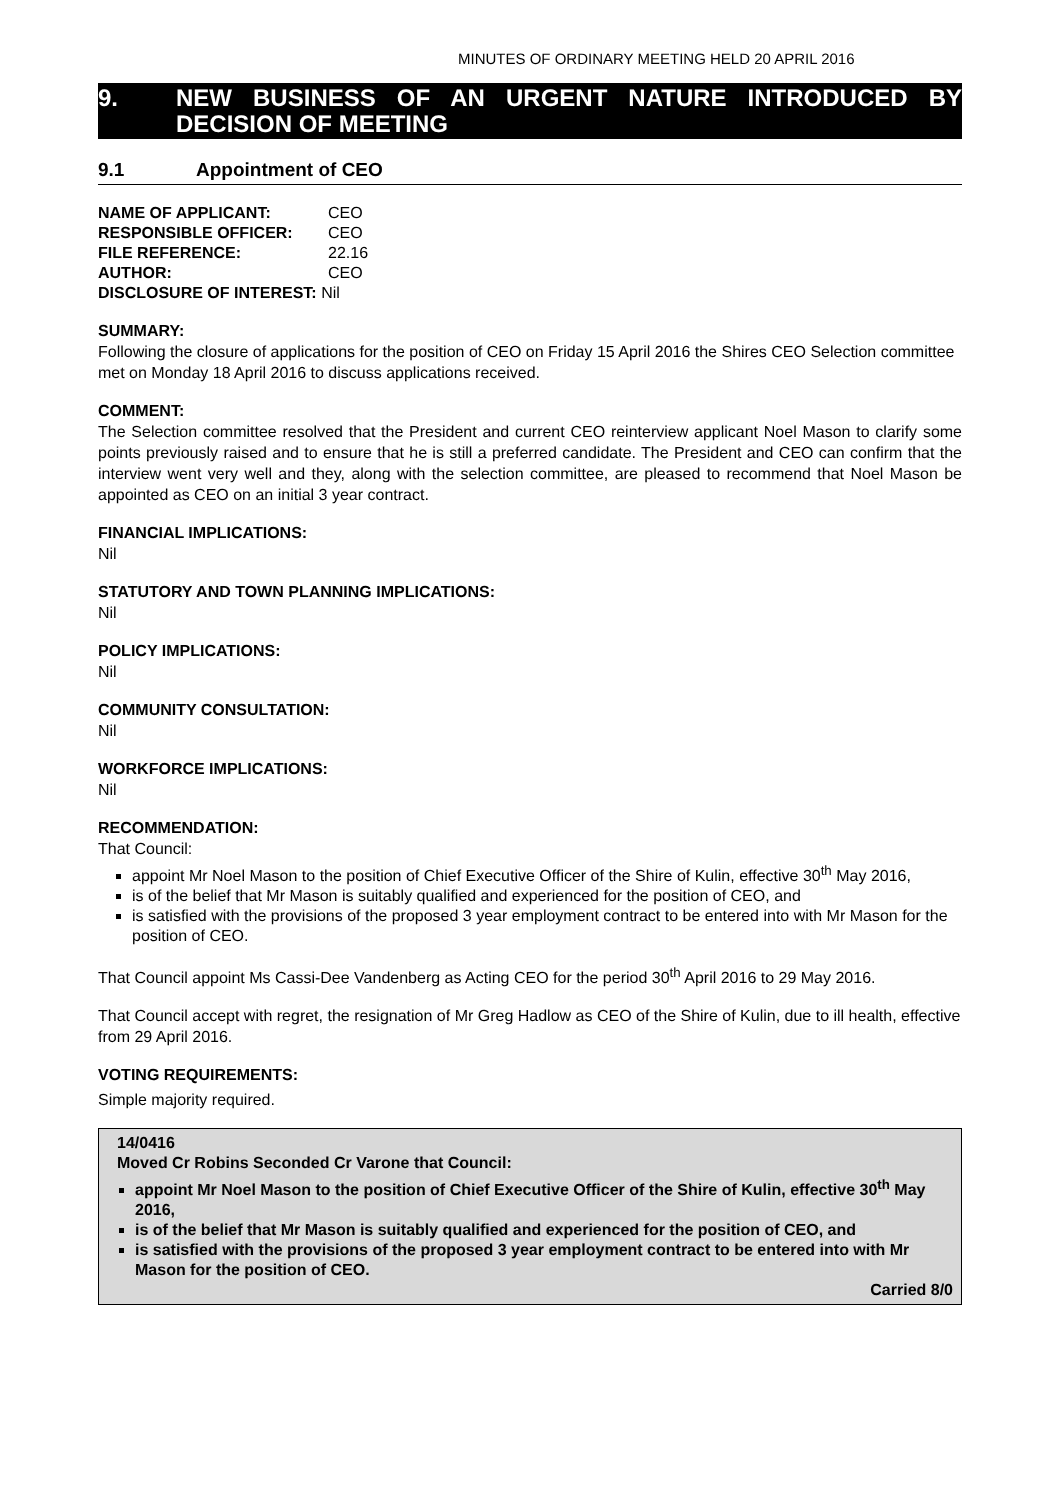MINUTES OF ORDINARY MEETING HELD 20 APRIL 2016
9. NEW BUSINESS OF AN URGENT NATURE INTRODUCED BY DECISION OF MEETING
9.1 Appointment of CEO
| NAME OF APPLICANT: | CEO |
| RESPONSIBLE OFFICER: | CEO |
| FILE REFERENCE: | 22.16 |
| AUTHOR: | CEO |
| DISCLOSURE OF INTEREST: Nil | |
SUMMARY:
Following the closure of applications for the position of CEO on Friday 15 April 2016 the Shires CEO Selection committee met on Monday 18 April 2016 to discuss applications received.
COMMENT:
The Selection committee resolved that the President and current CEO reinterview applicant Noel Mason to clarify some points previously raised and to ensure that he is still a preferred candidate. The President and CEO can confirm that the interview went very well and they, along with the selection committee, are pleased to recommend that Noel Mason be appointed as CEO on an initial 3 year contract.
FINANCIAL IMPLICATIONS:
Nil
STATUTORY AND TOWN PLANNING IMPLICATIONS:
Nil
POLICY IMPLICATIONS:
Nil
COMMUNITY CONSULTATION:
Nil
WORKFORCE IMPLICATIONS:
Nil
RECOMMENDATION:
That Council:
appoint Mr Noel Mason to the position of Chief Executive Officer of the Shire of Kulin, effective 30<sup>th</sup> May 2016,
is of the belief that Mr Mason is suitably qualified and experienced for the position of CEO, and
is satisfied with the provisions of the proposed 3 year employment contract to be entered into with Mr Mason for the position of CEO.
That Council appoint Ms Cassi-Dee Vandenberg as Acting CEO for the period 30<sup>th</sup> April 2016 to 29 May 2016.
That Council accept with regret, the resignation of Mr Greg Hadlow as CEO of the Shire of Kulin, due to ill health, effective from 29 April 2016.
VOTING REQUIREMENTS:
Simple majority required.
14/0416
Moved Cr Robins Seconded Cr Varone that Council:
appoint Mr Noel Mason to the position of Chief Executive Officer of the Shire of Kulin, effective 30<sup>th</sup> May 2016,
is of the belief that Mr Mason is suitably qualified and experienced for the position of CEO, and
is satisfied with the provisions of the proposed 3 year employment contract to be entered into with Mr Mason for the position of CEO.
Carried 8/0